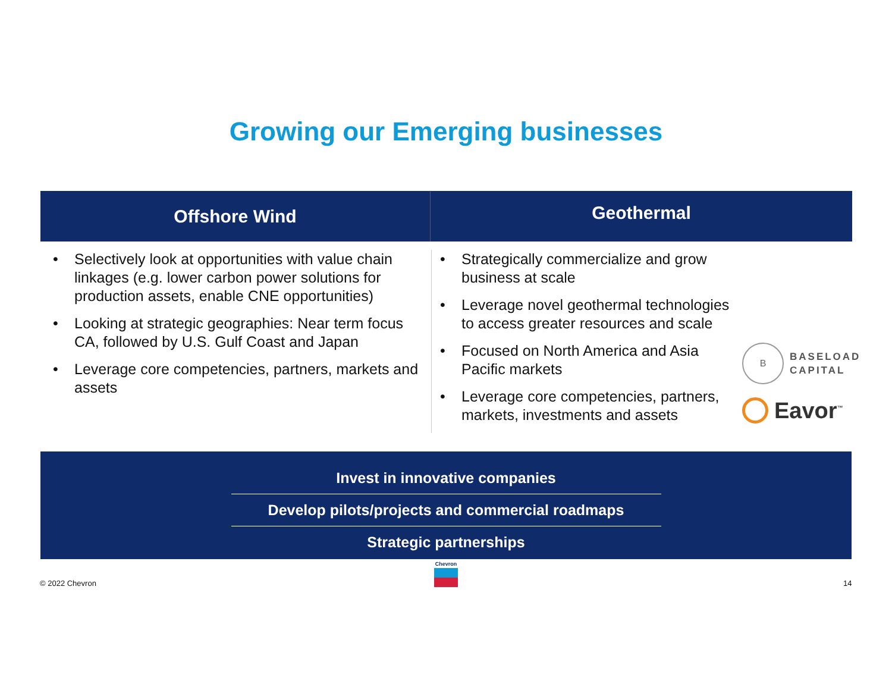Growing our Emerging businesses
Offshore Wind
Geothermal
• Selectively look at opportunities with value chain linkages (e.g. lower carbon power solutions for production assets, enable CNE opportunities)
• Looking at strategic geographies: Near term focus CA, followed by U.S. Gulf Coast and Japan
• Leverage core competencies, partners, markets and assets
• Strategically commercialize and grow business at scale
• Leverage novel geothermal technologies to access greater resources and scale
• Focused on North America and Asia Pacific markets
• Leverage core competencies, partners, markets, investments and assets
B
BASELOAD
CAPITAL
Eavor<sup>™</sup>
Invest in innovative companies
Develop pilots/projects and commercial roadmaps
Strategic partnerships
© 2022 Chevron
Chevron
14